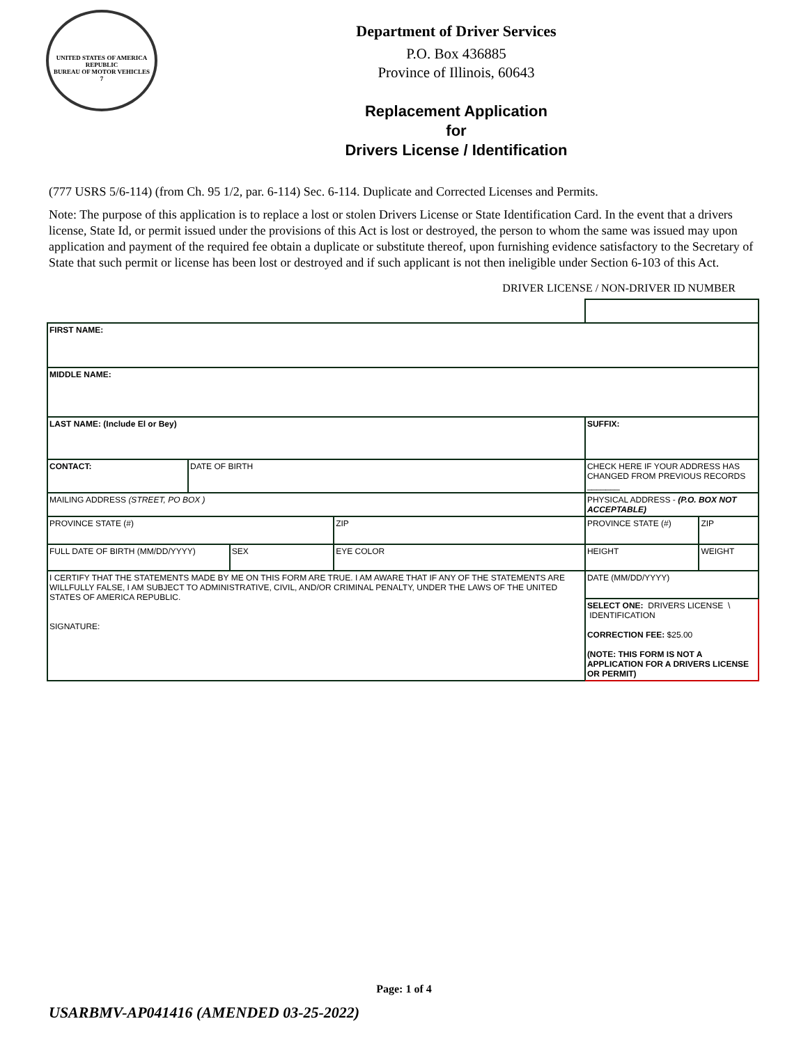UNITED STATES OF AMERICA REPUBLIC
BUREAU OF MOTOR VEHICLES
7
Department of Driver Services
P.O. Box 436885
Province of Illinois, 60643
Replacement Application
for
Drivers License / Identification
(777 USRS 5/6-114) (from Ch. 95 1/2, par. 6-114) Sec. 6-114. Duplicate and Corrected Licenses and Permits.
Note: The purpose of this application is to replace a lost or stolen Drivers License or State Identification Card. In the event that a drivers license, State Id, or permit issued under the provisions of this Act is lost or destroyed, the person to whom the same was issued may upon application and payment of the required fee obtain a duplicate or substitute thereof, upon furnishing evidence satisfactory to the Secretary of State that such permit or license has been lost or destroyed and if such applicant is not then ineligible under Section 6-103 of this Act.
DRIVER LICENSE / NON-DRIVER ID NUMBER
| FIRST NAME: | | | | | | | |
| MIDDLE NAME: | | | | | | | |
| LAST NAME: (Include El or Bey) | | | | SUFFIX: | | | |
| CONTACT: | DATE OF BIRTH | | | CHECK HERE IF YOUR ADDRESS HAS CHANGED FROM PREVIOUS RECORDS _______ | | | |
| MAILING ADDRESS (STREET, PO BOX ) | | | | PHYSICAL ADDRESS - (P.O. BOX NOT ACCEPTABLE) | | | |
| PROVINCE STATE (#) | | | ZIP | PROVINCE STATE (#) | | | ZIP |
| FULL DATE OF BIRTH (MM/DD/YYYY) | | SEX | EYE COLOR | | HEIGHT | WEIGHT | |
| I CERTIFY THAT THE STATEMENTS MADE BY ME ON THIS FORM ARE TRUE. I AM AWARE THAT IF ANY OF THE STATEMENTS ARE WILLFULLY FALSE, I AM SUBJECT TO ADMINISTRATIVE, CIVIL, AND/OR CRIMINAL PENALTY, UNDER THE LAWS OF THE UNITED STATES OF AMERICA REPUBLIC. SIGNATURE: | | | | DATE (MM/DD/YYYY) | | | |
| | | | | SELECT ONE: DRIVERS LICENSE \ IDENTIFICATION CORRECTION FEE: $25.00 (NOTE: THIS FORM IS NOT A APPLICATION FOR A DRIVERS LICENSE OR PERMIT) | | | |
Page: 1 of 4
USARBMV-AP041416 (AMENDED 03-25-2022)